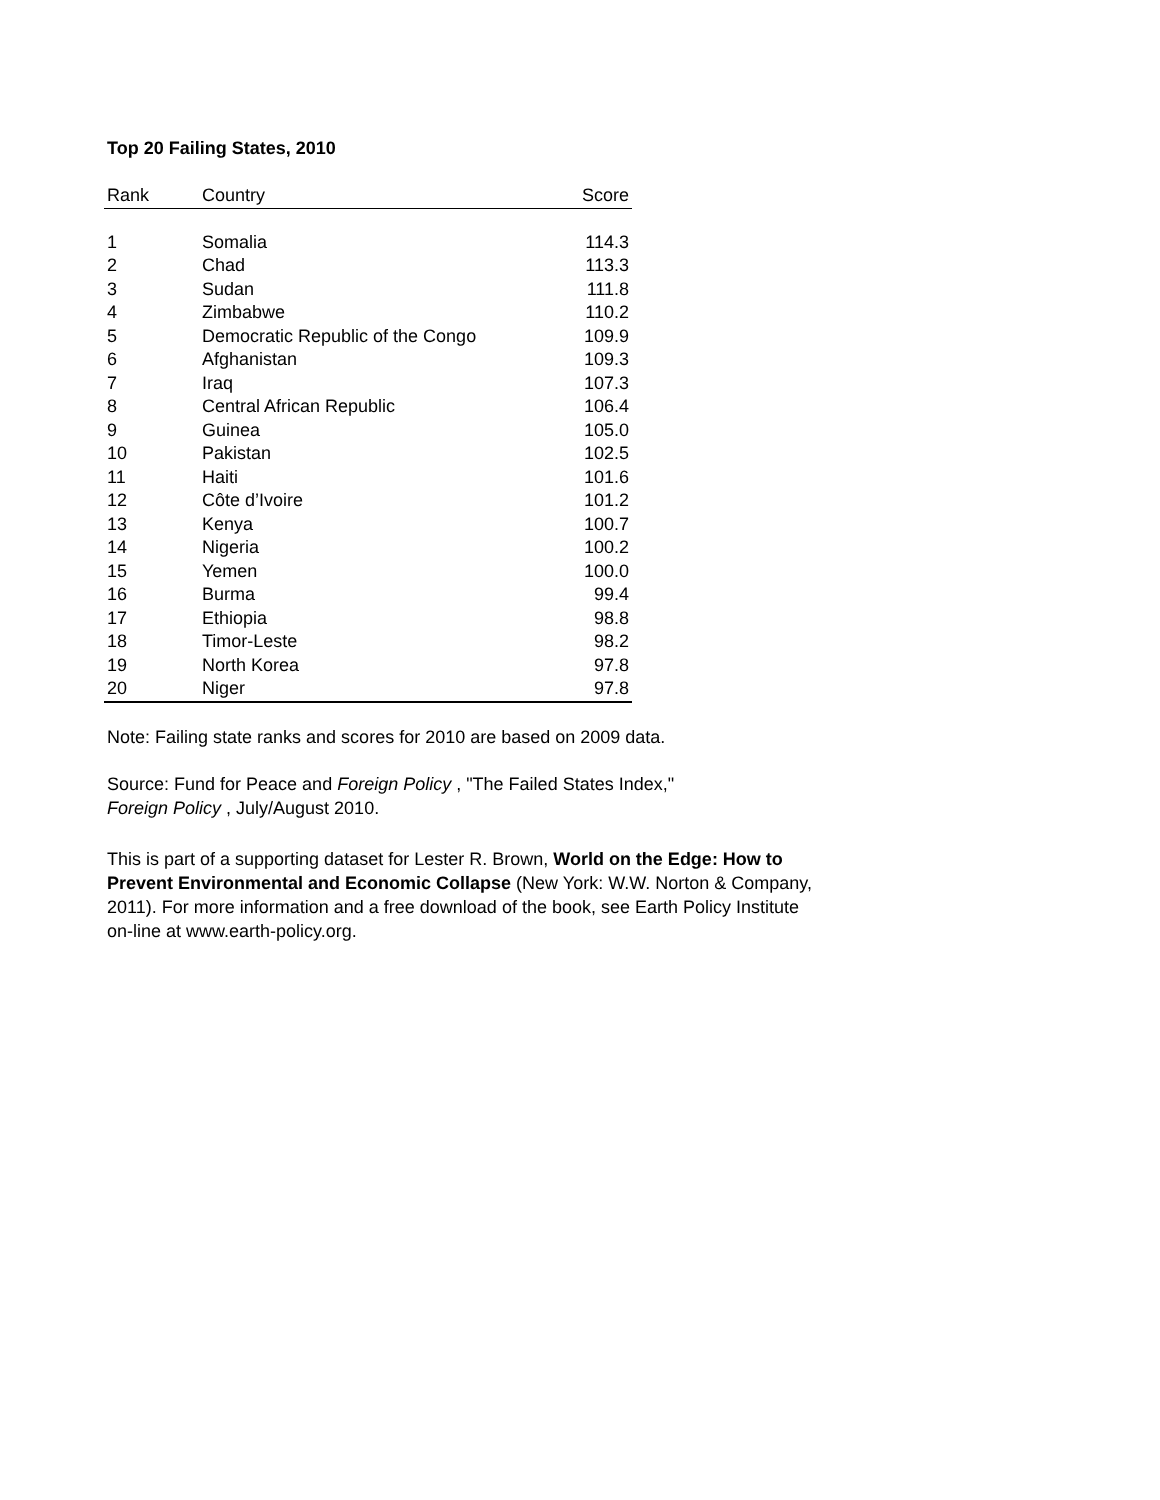Top 20 Failing States, 2010
| Rank | Country | Score |
| --- | --- | --- |
| 1 | Somalia | 114.3 |
| 2 | Chad | 113.3 |
| 3 | Sudan | 111.8 |
| 4 | Zimbabwe | 110.2 |
| 5 | Democratic Republic of the Congo | 109.9 |
| 6 | Afghanistan | 109.3 |
| 7 | Iraq | 107.3 |
| 8 | Central African Republic | 106.4 |
| 9 | Guinea | 105.0 |
| 10 | Pakistan | 102.5 |
| 11 | Haiti | 101.6 |
| 12 | Côte d’Ivoire | 101.2 |
| 13 | Kenya | 100.7 |
| 14 | Nigeria | 100.2 |
| 15 | Yemen | 100.0 |
| 16 | Burma | 99.4 |
| 17 | Ethiopia | 98.8 |
| 18 | Timor-Leste | 98.2 |
| 19 | North Korea | 97.8 |
| 20 | Niger | 97.8 |
Note: Failing state ranks and scores for 2010 are based on 2009 data.
Source: Fund for Peace and Foreign Policy , "The Failed States Index,"
Foreign Policy , July/August 2010.
This is part of a supporting dataset for Lester R. Brown, World on the Edge: How to Prevent Environmental and Economic Collapse (New York: W.W. Norton & Company, 2011). For more information and a free download of the book, see Earth Policy Institute on-line at www.earth-policy.org.